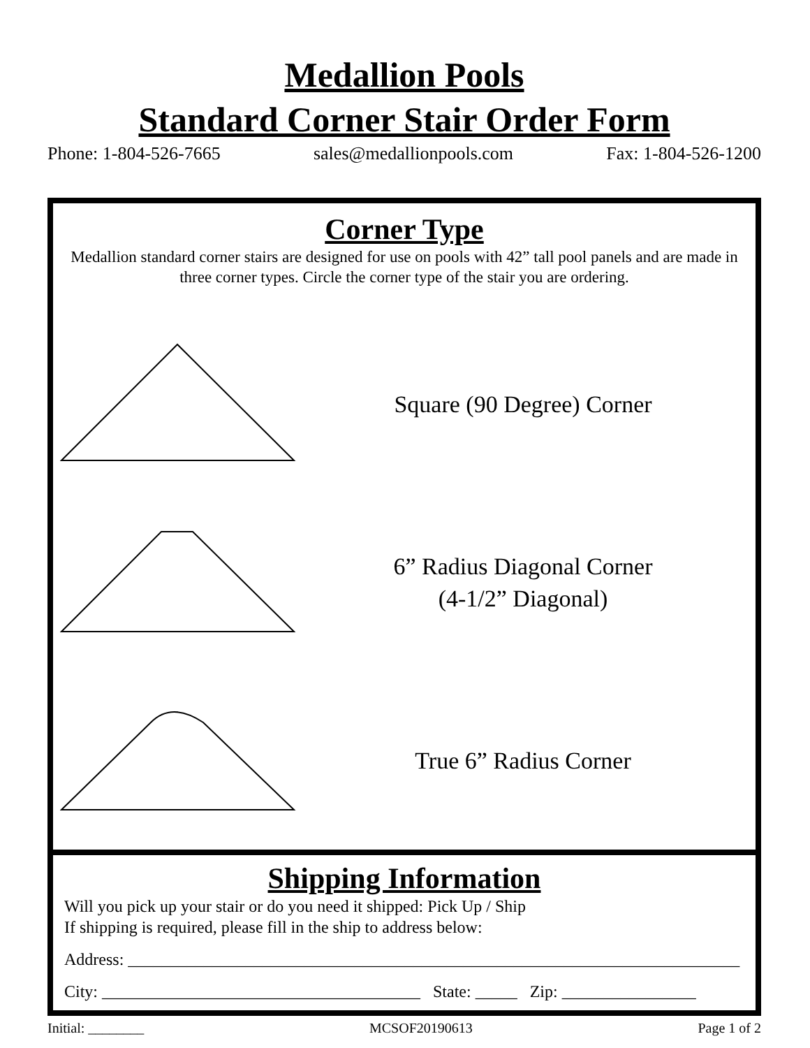Medallion Pools
Standard Corner Stair Order Form
Phone: 1-804-526-7665 sales@medallionpools.com Fax: 1-804-526-1200
Corner Type
Medallion standard corner stairs are designed for use on pools with 42” tall pool panels and are made in three corner types. Circle the corner type of the stair you are ordering.
Square (90 Degree) Corner
6” Radius Diagonal Corner
(4-1/2” Diagonal)
True 6” Radius Corner
Shipping Information
Will you pick up your stair or do you need it shipped: Pick Up / Ship
If shipping is required, please fill in the ship to address below:
Address: _________________________________________________________________________
City: ______________________________________ State: _____ Zip: ________________
Initial: ________ MCSOF20190613 Page 1 of 2